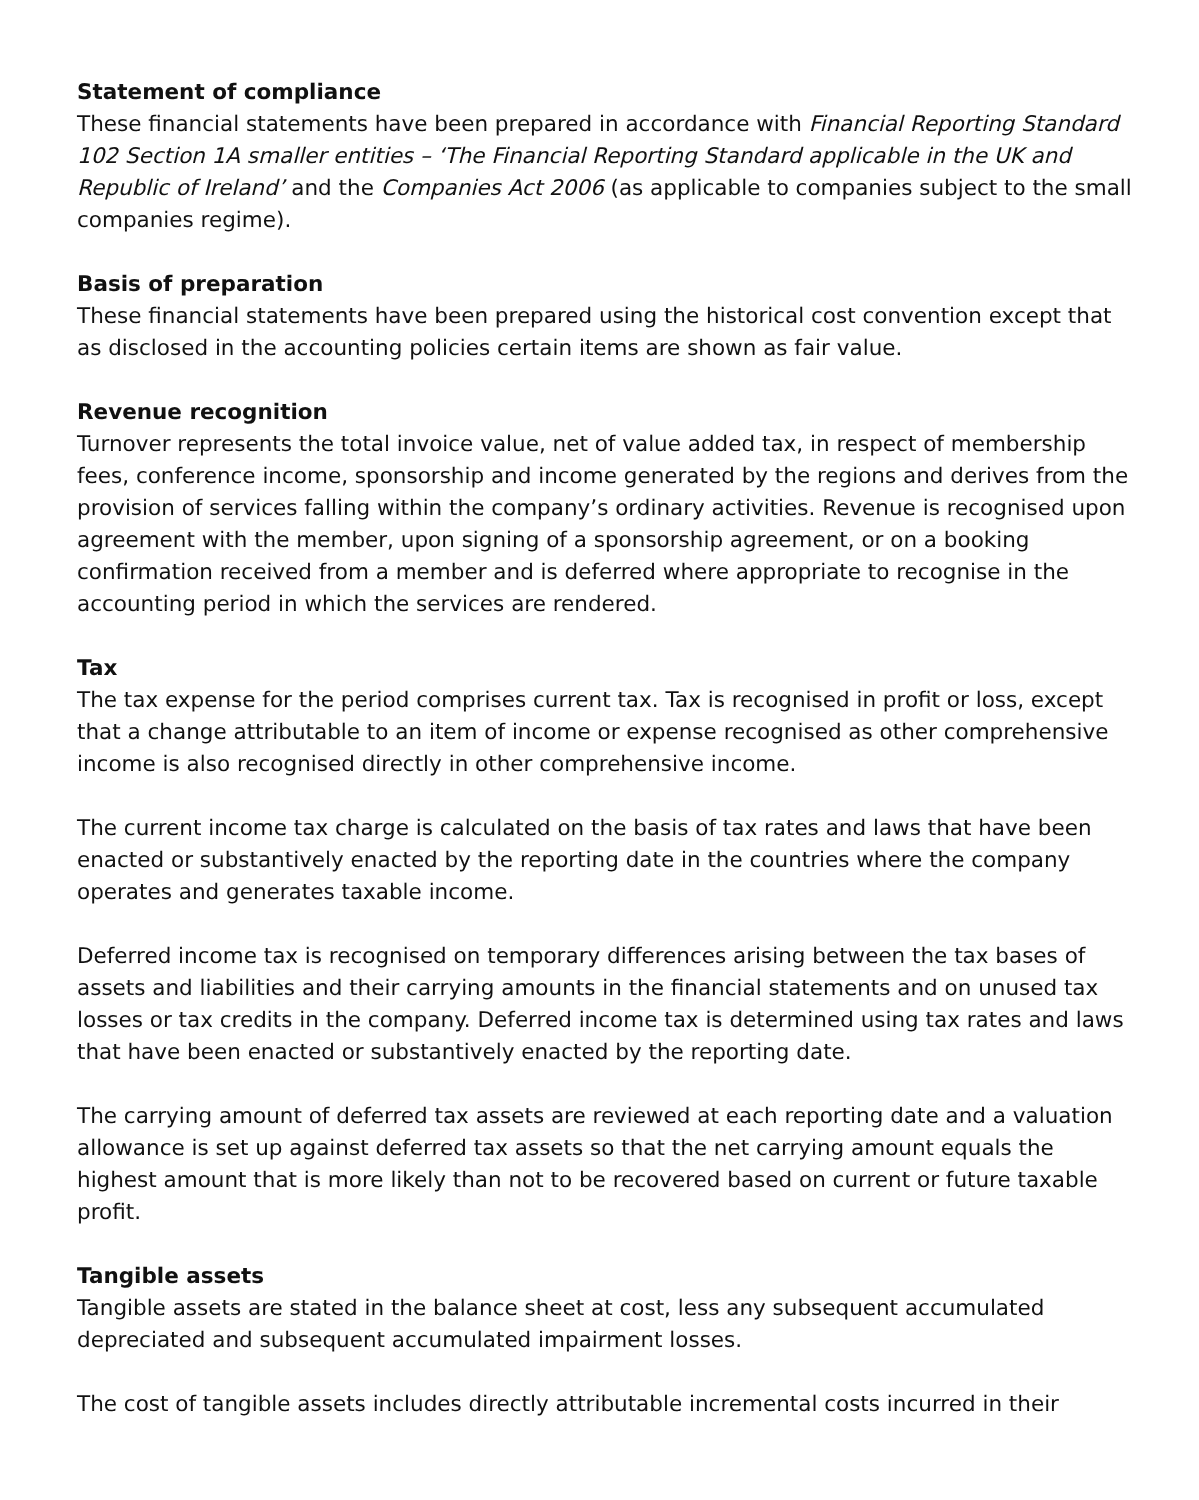Statement of compliance
These financial statements have been prepared in accordance with Financial Reporting Standard 102 Section 1A smaller entities – ‘The Financial Reporting Standard applicable in the UK and Republic of Ireland’ and the Companies Act 2006 (as applicable to companies subject to the small companies regime).
Basis of preparation
These financial statements have been prepared using the historical cost convention except that as disclosed in the accounting policies certain items are shown as fair value.
Revenue recognition
Turnover represents the total invoice value, net of value added tax, in respect of membership fees, conference income, sponsorship and income generated by the regions and derives from the provision of services falling within the company’s ordinary activities. Revenue is recognised upon agreement with the member, upon signing of a sponsorship agreement, or on a booking confirmation received from a member and is deferred where appropriate to recognise in the accounting period in which the services are rendered.
Tax
The tax expense for the period comprises current tax. Tax is recognised in profit or loss, except that a change attributable to an item of income or expense recognised as other comprehensive income is also recognised directly in other comprehensive income.
The current income tax charge is calculated on the basis of tax rates and laws that have been enacted or substantively enacted by the reporting date in the countries where the company operates and generates taxable income.
Deferred income tax is recognised on temporary differences arising between the tax bases of assets and liabilities and their carrying amounts in the financial statements and on unused tax losses or tax credits in the company. Deferred income tax is determined using tax rates and laws that have been enacted or substantively enacted by the reporting date.
The carrying amount of deferred tax assets are reviewed at each reporting date and a valuation allowance is set up against deferred tax assets so that the net carrying amount equals the highest amount that is more likely than not to be recovered based on current or future taxable profit.
Tangible assets
Tangible assets are stated in the balance sheet at cost, less any subsequent accumulated depreciated and subsequent accumulated impairment losses.
The cost of tangible assets includes directly attributable incremental costs incurred in their